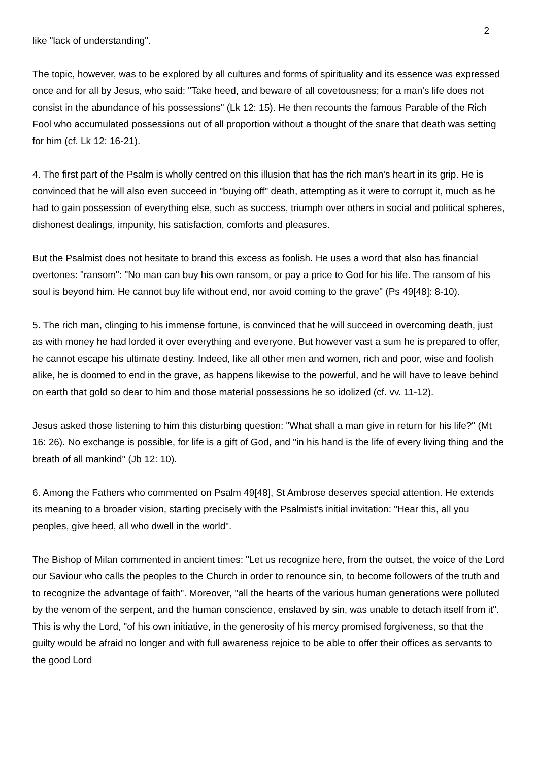2
like "lack of understanding".
The topic, however, was to be explored by all cultures and forms of spirituality and its essence was expressed once and for all by Jesus, who said: "Take heed, and beware of all covetousness; for a man's life does not consist in the abundance of his possessions" (Lk 12: 15). He then recounts the famous Parable of the Rich Fool who accumulated possessions out of all proportion without a thought of the snare that death was setting for him (cf. Lk 12: 16-21).
4. The first part of the Psalm is wholly centred on this illusion that has the rich man's heart in its grip. He is convinced that he will also even succeed in "buying off" death, attempting as it were to corrupt it, much as he had to gain possession of everything else, such as success, triumph over others in social and political spheres, dishonest dealings, impunity, his satisfaction, comforts and pleasures.
But the Psalmist does not hesitate to brand this excess as foolish. He uses a word that also has financial overtones: "ransom": "No man can buy his own ransom, or pay a price to God for his life. The ransom of his soul is beyond him. He cannot buy life without end, nor avoid coming to the grave" (Ps 49[48]: 8-10).
5. The rich man, clinging to his immense fortune, is convinced that he will succeed in overcoming death, just as with money he had lorded it over everything and everyone. But however vast a sum he is prepared to offer, he cannot escape his ultimate destiny. Indeed, like all other men and women, rich and poor, wise and foolish alike, he is doomed to end in the grave, as happens likewise to the powerful, and he will have to leave behind on earth that gold so dear to him and those material possessions he so idolized (cf. vv. 11-12).
Jesus asked those listening to him this disturbing question: "What shall a man give in return for his life?" (Mt 16: 26). No exchange is possible, for life is a gift of God, and "in his hand is the life of every living thing and the breath of all mankind" (Jb 12: 10).
6. Among the Fathers who commented on Psalm 49[48], St Ambrose deserves special attention. He extends its meaning to a broader vision, starting precisely with the Psalmist's initial invitation: "Hear this, all you peoples, give heed, all who dwell in the world".
The Bishop of Milan commented in ancient times: "Let us recognize here, from the outset, the voice of the Lord our Saviour who calls the peoples to the Church in order to renounce sin, to become followers of the truth and to recognize the advantage of faith". Moreover, "all the hearts of the various human generations were polluted by the venom of the serpent, and the human conscience, enslaved by sin, was unable to detach itself from it". This is why the Lord, "of his own initiative, in the generosity of his mercy promised forgiveness, so that the guilty would be afraid no longer and with full awareness rejoice to be able to offer their offices as servants to the good Lord